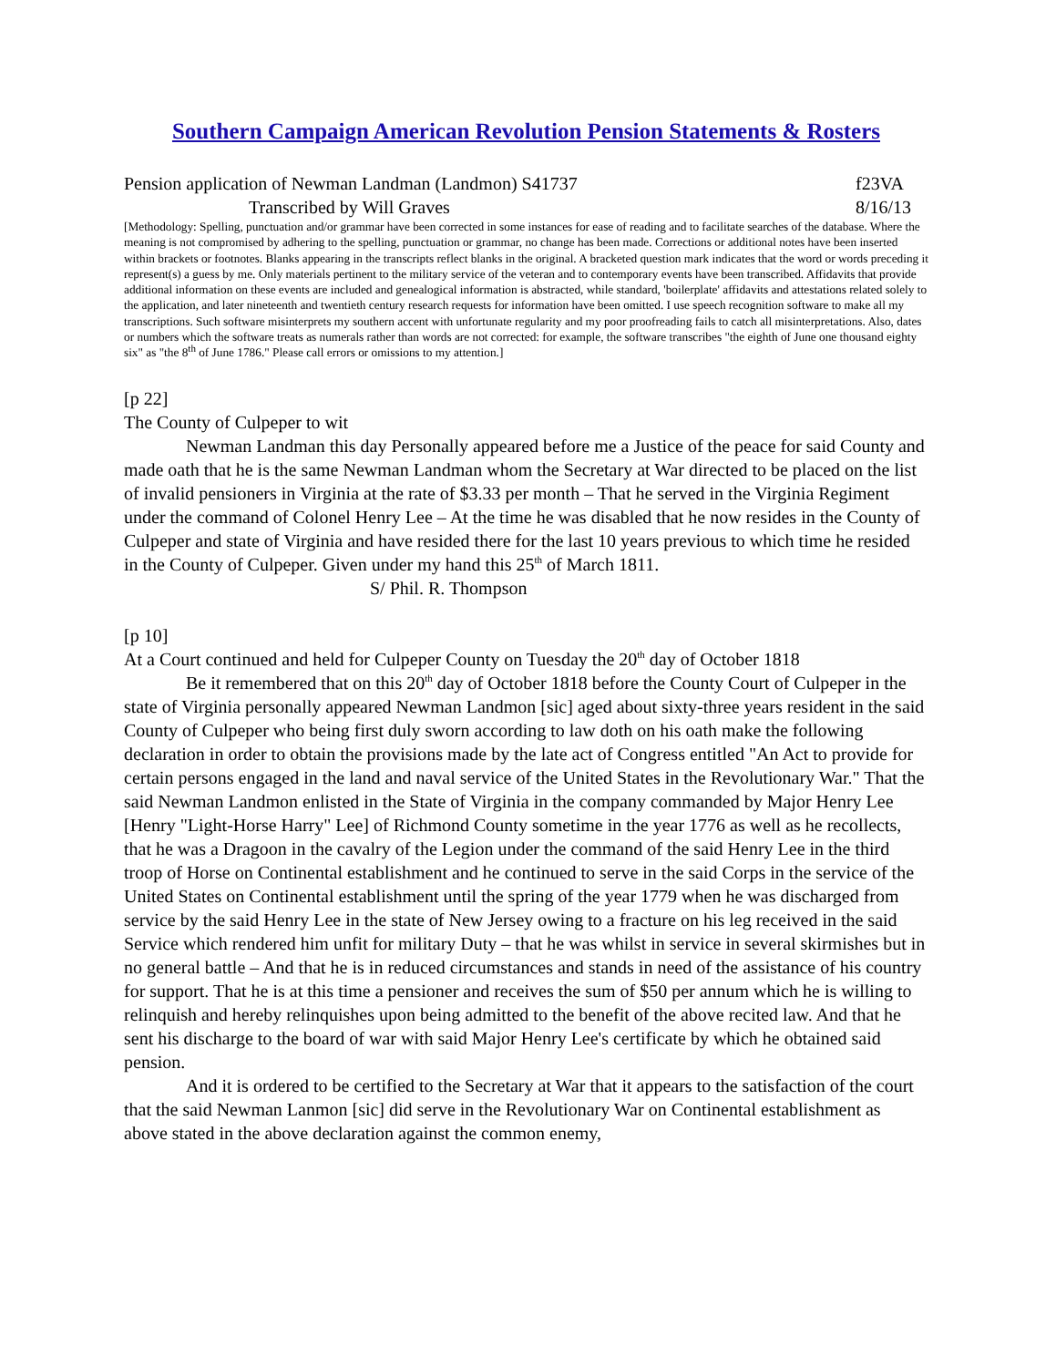Southern Campaign American Revolution Pension Statements & Rosters
Pension application of Newman Landman (Landmon) S41737 f23VA
Transcribed by Will Graves 8/16/13
[Methodology: Spelling, punctuation and/or grammar have been corrected in some instances for ease of reading and to facilitate searches of the database. Where the meaning is not compromised by adhering to the spelling, punctuation or grammar, no change has been made. Corrections or additional notes have been inserted within brackets or footnotes. Blanks appearing in the transcripts reflect blanks in the original. A bracketed question mark indicates that the word or words preceding it represent(s) a guess by me. Only materials pertinent to the military service of the veteran and to contemporary events have been transcribed. Affidavits that provide additional information on these events are included and genealogical information is abstracted, while standard, 'boilerplate' affidavits and attestations related solely to the application, and later nineteenth and twentieth century research requests for information have been omitted. I use speech recognition software to make all my transcriptions. Such software misinterprets my southern accent with unfortunate regularity and my poor proofreading fails to catch all misinterpretations. Also, dates or numbers which the software treats as numerals rather than words are not corrected: for example, the software transcribes "the eighth of June one thousand eighty six" as "the 8<sup>th</sup> of June 1786." Please call errors or omissions to my attention.]
[p 22]
The County of Culpeper to wit
Newman Landman this day Personally appeared before me a Justice of the peace for said County and made oath that he is the same Newman Landman whom the Secretary at War directed to be placed on the list of invalid pensioners in Virginia at the rate of $3.33 per month – That he served in the Virginia Regiment under the command of Colonel Henry Lee – At the time he was disabled that he now resides in the County of Culpeper and state of Virginia and have resided there for the last 10 years previous to which time he resided in the County of Culpeper. Given under my hand this 25<sup>th</sup> of March 1811.
S/ Phil. R. Thompson
[p 10]
At a Court continued and held for Culpeper County on Tuesday the 20<sup>th</sup> day of October 1818
Be it remembered that on this 20<sup>th</sup> day of October 1818 before the County Court of Culpeper in the state of Virginia personally appeared Newman Landmon [sic] aged about sixty-three years resident in the said County of Culpeper who being first duly sworn according to law doth on his oath make the following declaration in order to obtain the provisions made by the late act of Congress entitled "An Act to provide for certain persons engaged in the land and naval service of the United States in the Revolutionary War." That the said Newman Landmon enlisted in the State of Virginia in the company commanded by Major Henry Lee [Henry "Light-Horse Harry" Lee] of Richmond County sometime in the year 1776 as well as he recollects, that he was a Dragoon in the cavalry of the Legion under the command of the said Henry Lee in the third troop of Horse on Continental establishment and he continued to serve in the said Corps in the service of the United States on Continental establishment until the spring of the year 1779 when he was discharged from service by the said Henry Lee in the state of New Jersey owing to a fracture on his leg received in the said Service which rendered him unfit for military Duty – that he was whilst in service in several skirmishes but in no general battle – And that he is in reduced circumstances and stands in need of the assistance of his country for support. That he is at this time a pensioner and receives the sum of $50 per annum which he is willing to relinquish and hereby relinquishes upon being admitted to the benefit of the above recited law. And that he sent his discharge to the board of war with said Major Henry Lee's certificate by which he obtained said pension.
And it is ordered to be certified to the Secretary at War that it appears to the satisfaction of the court that the said Newman Lanmon [sic] did serve in the Revolutionary War on Continental establishment as above stated in the above declaration against the common enemy,